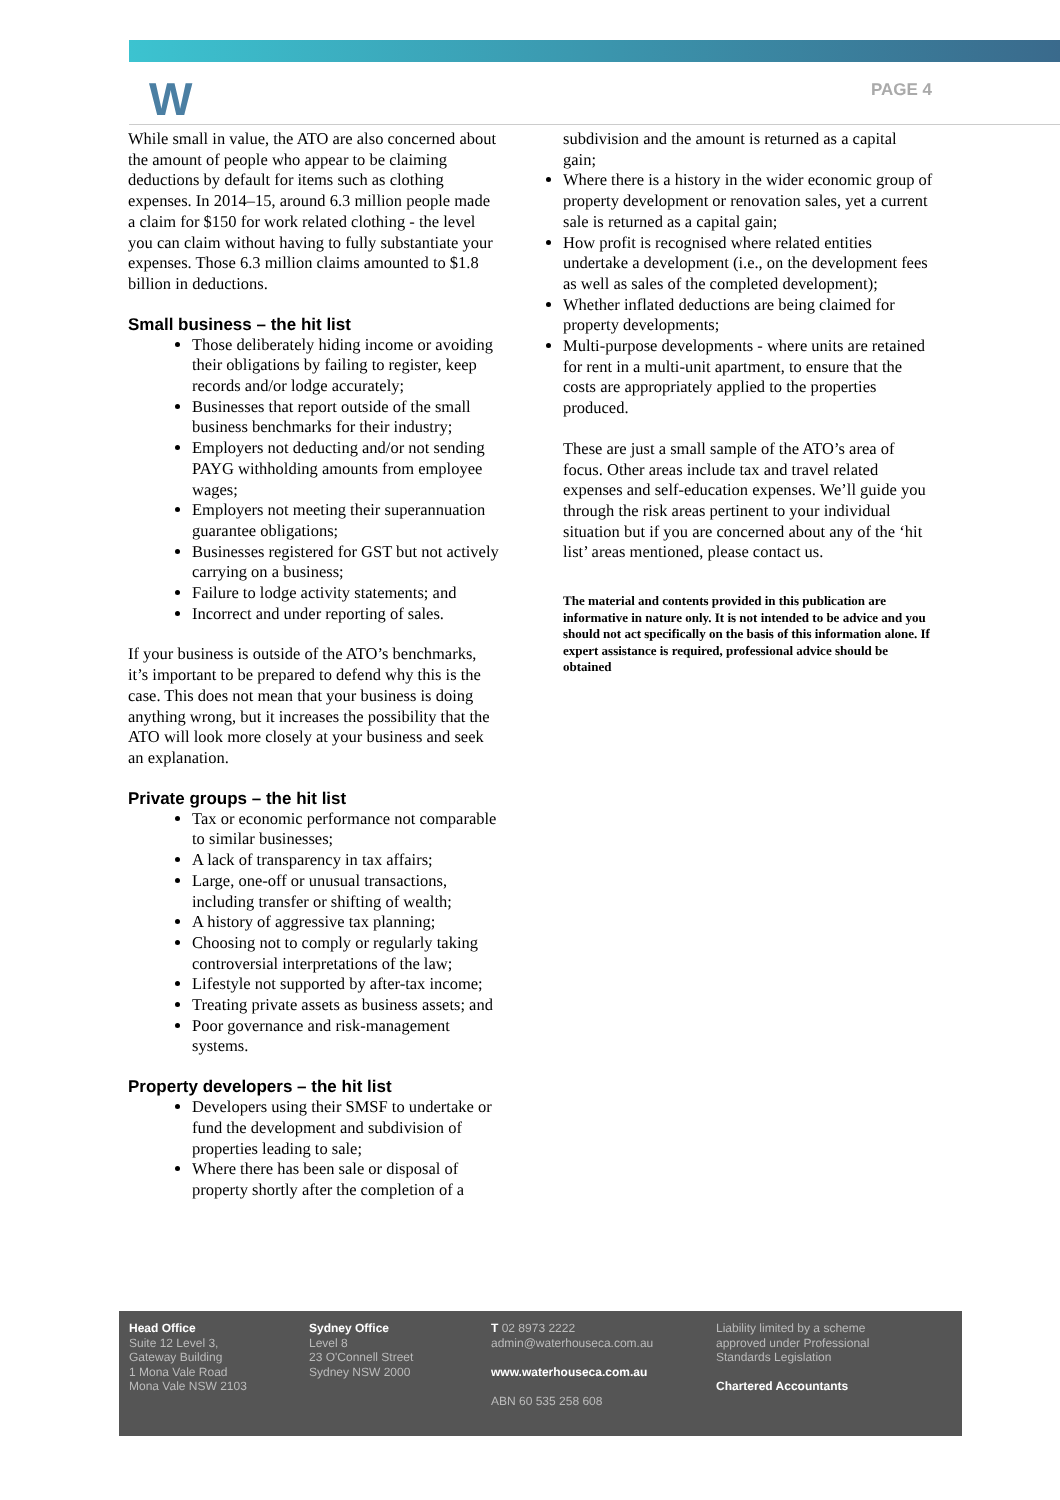W PAGE 4
While small in value, the ATO are also concerned about the amount of people who appear to be claiming deductions by default for items such as clothing expenses. In 2014–15, around 6.3 million people made a claim for $150 for work related clothing - the level you can claim without having to fully substantiate your expenses. Those 6.3 million claims amounted to $1.8 billion in deductions.
Small business – the hit list
Those deliberately hiding income or avoiding their obligations by failing to register, keep records and/or lodge accurately;
Businesses that report outside of the small business benchmarks for their industry;
Employers not deducting and/or not sending PAYG withholding amounts from employee wages;
Employers not meeting their superannuation guarantee obligations;
Businesses registered for GST but not actively carrying on a business;
Failure to lodge activity statements; and
Incorrect and under reporting of sales.
If your business is outside of the ATO’s benchmarks, it’s important to be prepared to defend why this is the case. This does not mean that your business is doing anything wrong, but it increases the possibility that the ATO will look more closely at your business and seek an explanation.
Private groups – the hit list
Tax or economic performance not comparable to similar businesses;
A lack of transparency in tax affairs;
Large, one-off or unusual transactions, including transfer or shifting of wealth;
A history of aggressive tax planning;
Choosing not to comply or regularly taking controversial interpretations of the law;
Lifestyle not supported by after-tax income;
Treating private assets as business assets; and
Poor governance and risk-management systems.
Property developers – the hit list
Developers using their SMSF to undertake or fund the development and subdivision of properties leading to sale;
Where there has been sale or disposal of property shortly after the completion of a
subdivision and the amount is returned as a capital gain;
Where there is a history in the wider economic group of property development or renovation sales, yet a current sale is returned as a capital gain;
How profit is recognised where related entities undertake a development (i.e., on the development fees as well as sales of the completed development);
Whether inflated deductions are being claimed for property developments;
Multi-purpose developments - where units are retained for rent in a multi-unit apartment, to ensure that the costs are appropriately applied to the properties produced.
These are just a small sample of the ATO’s area of focus. Other areas include tax and travel related expenses and self-education expenses. We’ll guide you through the risk areas pertinent to your individual situation but if you are concerned about any of the ‘hit list’ areas mentioned, please contact us.
The material and contents provided in this publication are informative in nature only. It is not intended to be advice and you should not act specifically on the basis of this information alone. If expert assistance is required, professional advice should be obtained
Head Office
Suite 12 Level 3,
Gateway Building
1 Mona Vale Road
Mona Vale NSW 2103
Sydney Office
Level 8
23 O'Connell Street
Sydney NSW 2000
T 02 8973 2222
admin@waterhouseca.com.au
www.waterhouseca.com.au
ABN 60 535 258 608
Liability limited by a scheme approved under Professional Standards Legislation
Chartered Accountants